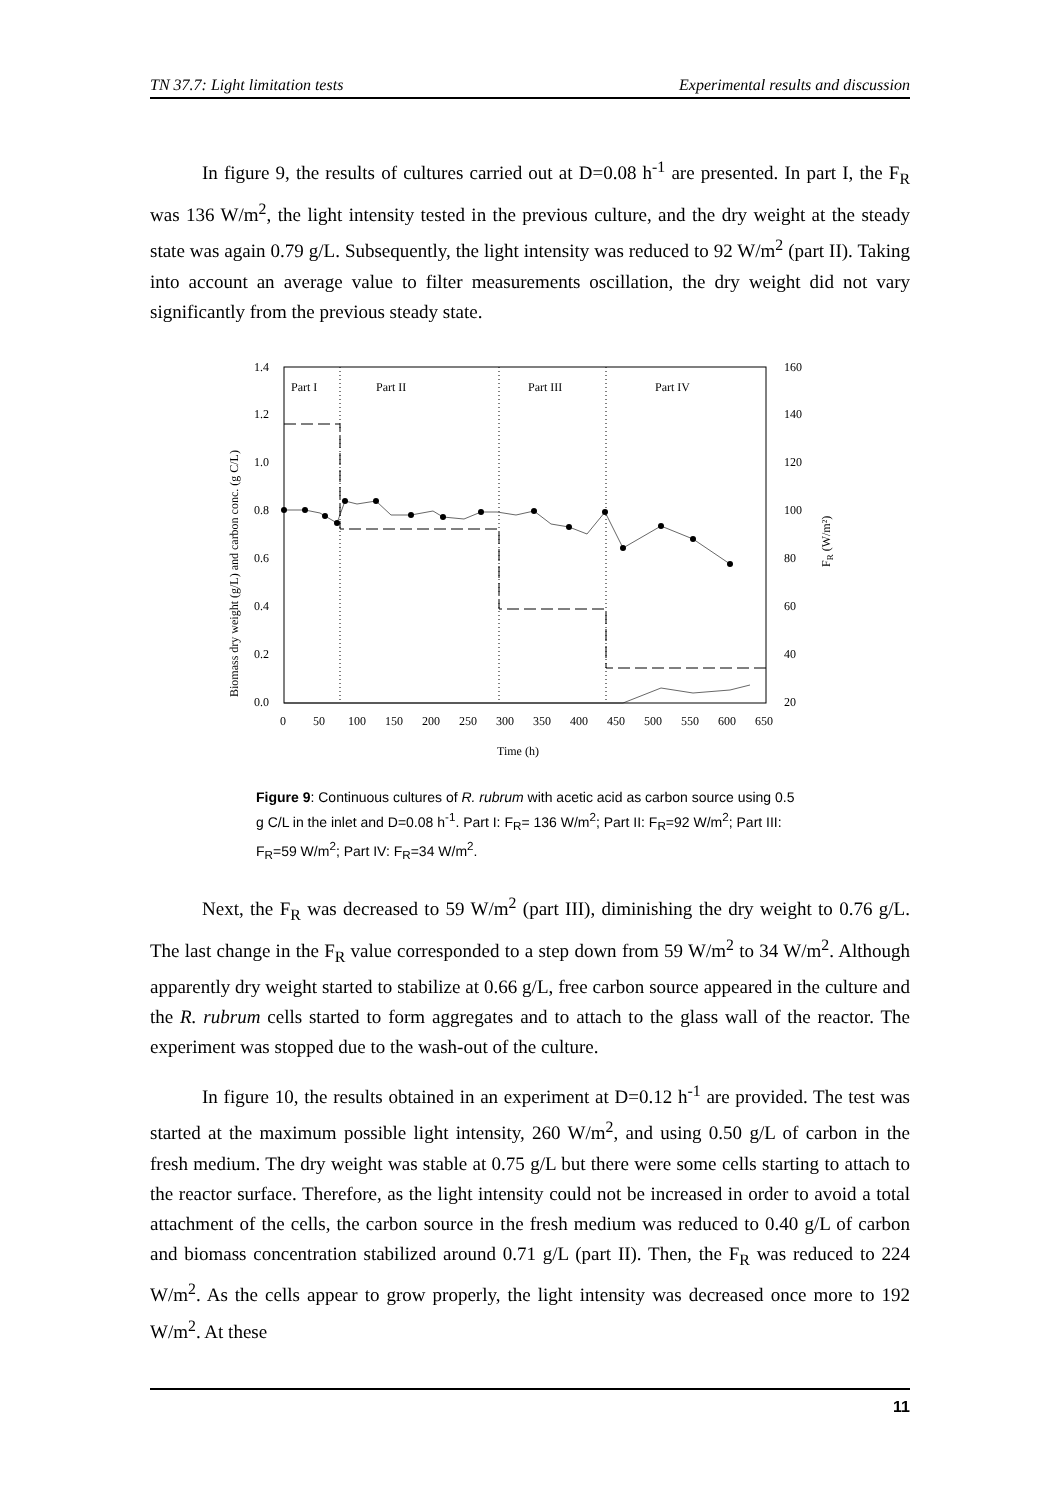TN 37.7: Light limitation tests Experimental results and discussion
In figure 9, the results of cultures carried out at D=0.08 h<sup>-1</sup> are presented. In part I, the F<sub>R</sub> was 136 W/m<sup>2</sup>, the light intensity tested in the previous culture, and the dry weight at the steady state was again 0.79 g/L. Subsequently, the light intensity was reduced to 92 W/m<sup>2</sup> (part II). Taking into account an average value to filter measurements oscillation, the dry weight did not vary significantly from the previous steady state.
Part I
Part II
Part III
Part IV
1.4
1.2
1.0
0.8
0.6
0.4
0.2
0.0
160
140
120
100
80
60
40
20
0
50
100
150
200
250
300
350
400
450
500
550
600
650
Time (h)
Biomass dry weight (g/L) and carbon conc. (g C/L)
FR (W/m²)
Figure 9: Continuous cultures of R. rubrum with acetic acid as carbon source using 0.5 g C/L in the inlet and D=0.08 h<sup>-1</sup>. Part I: F<sub>R</sub>= 136 W/m<sup>2</sup>; Part II: F<sub>R</sub>=92 W/m<sup>2</sup>; Part III: F<sub>R</sub>=59 W/m<sup>2</sup>; Part IV: F<sub>R</sub>=34 W/m<sup>2</sup>.
Next, the F<sub>R</sub> was decreased to 59 W/m<sup>2</sup> (part III), diminishing the dry weight to 0.76 g/L. The last change in the F<sub>R</sub> value corresponded to a step down from 59 W/m<sup>2</sup> to 34 W/m<sup>2</sup>. Although apparently dry weight started to stabilize at 0.66 g/L, free carbon source appeared in the culture and the R. rubrum cells started to form aggregates and to attach to the glass wall of the reactor. The experiment was stopped due to the wash-out of the culture.
In figure 10, the results obtained in an experiment at D=0.12 h<sup>-1</sup> are provided. The test was started at the maximum possible light intensity, 260 W/m<sup>2</sup>, and using 0.50 g/L of carbon in the fresh medium. The dry weight was stable at 0.75 g/L but there were some cells starting to attach to the reactor surface. Therefore, as the light intensity could not be increased in order to avoid a total attachment of the cells, the carbon source in the fresh medium was reduced to 0.40 g/L of carbon and biomass concentration stabilized around 0.71 g/L (part II). Then, the F<sub>R</sub> was reduced to 224 W/m<sup>2</sup>. As the cells appear to grow properly, the light intensity was decreased once more to 192 W/m<sup>2</sup>. At these
11